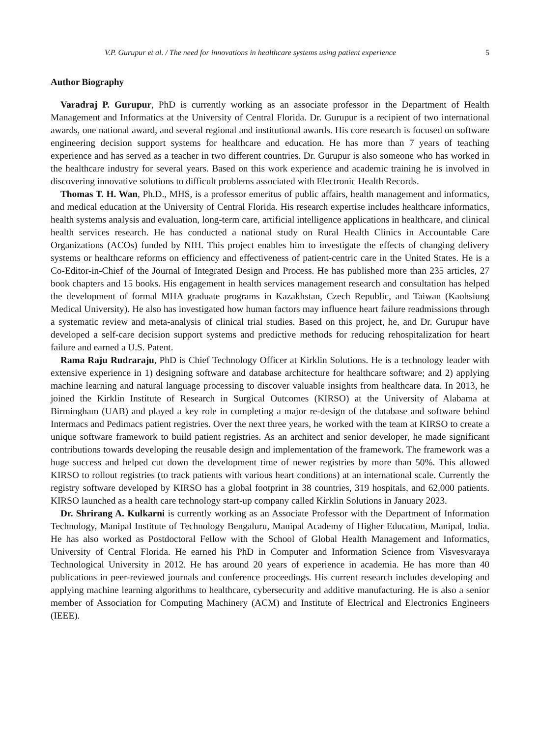V.P. Gurupur et al. / The need for innovations in healthcare systems using patient experience 5
Author Biography
Varadraj P. Gurupur, PhD is currently working as an associate professor in the Department of Health Management and Informatics at the University of Central Florida. Dr. Gurupur is a recipient of two international awards, one national award, and several regional and institutional awards. His core research is focused on software engineering decision support systems for healthcare and education. He has more than 7 years of teaching experience and has served as a teacher in two different countries. Dr. Gurupur is also someone who has worked in the healthcare industry for several years. Based on this work experience and academic training he is involved in discovering innovative solutions to difficult problems associated with Electronic Health Records.
Thomas T. H. Wan, Ph.D., MHS, is a professor emeritus of public affairs, health management and informatics, and medical education at the University of Central Florida. His research expertise includes healthcare informatics, health systems analysis and evaluation, long-term care, artificial intelligence applications in healthcare, and clinical health services research. He has conducted a national study on Rural Health Clinics in Accountable Care Organizations (ACOs) funded by NIH. This project enables him to investigate the effects of changing delivery systems or healthcare reforms on efficiency and effectiveness of patient-centric care in the United States. He is a Co-Editor-in-Chief of the Journal of Integrated Design and Process. He has published more than 235 articles, 27 book chapters and 15 books. His engagement in health services management research and consultation has helped the development of formal MHA graduate programs in Kazakhstan, Czech Republic, and Taiwan (Kaohsiung Medical University). He also has investigated how human factors may influence heart failure readmissions through a systematic review and meta-analysis of clinical trial studies. Based on this project, he, and Dr. Gurupur have developed a self-care decision support systems and predictive methods for reducing rehospitalization for heart failure and earned a U.S. Patent.
Rama Raju Rudraraju, PhD is Chief Technology Officer at Kirklin Solutions. He is a technology leader with extensive experience in 1) designing software and database architecture for healthcare software; and 2) applying machine learning and natural language processing to discover valuable insights from healthcare data. In 2013, he joined the Kirklin Institute of Research in Surgical Outcomes (KIRSO) at the University of Alabama at Birmingham (UAB) and played a key role in completing a major re-design of the database and software behind Intermacs and Pedimacs patient registries. Over the next three years, he worked with the team at KIRSO to create a unique software framework to build patient registries. As an architect and senior developer, he made significant contributions towards developing the reusable design and implementation of the framework. The framework was a huge success and helped cut down the development time of newer registries by more than 50%. This allowed KIRSO to rollout registries (to track patients with various heart conditions) at an international scale. Currently the registry software developed by KIRSO has a global footprint in 38 countries, 319 hospitals, and 62,000 patients. KIRSO launched as a health care technology start-up company called Kirklin Solutions in January 2023.
Dr. Shrirang A. Kulkarni is currently working as an Associate Professor with the Department of Information Technology, Manipal Institute of Technology Bengaluru, Manipal Academy of Higher Education, Manipal, India. He has also worked as Postdoctoral Fellow with the School of Global Health Management and Informatics, University of Central Florida. He earned his PhD in Computer and Information Science from Visvesvaraya Technological University in 2012. He has around 20 years of experience in academia. He has more than 40 publications in peer-reviewed journals and conference proceedings. His current research includes developing and applying machine learning algorithms to healthcare, cybersecurity and additive manufacturing. He is also a senior member of Association for Computing Machinery (ACM) and Institute of Electrical and Electronics Engineers (IEEE).